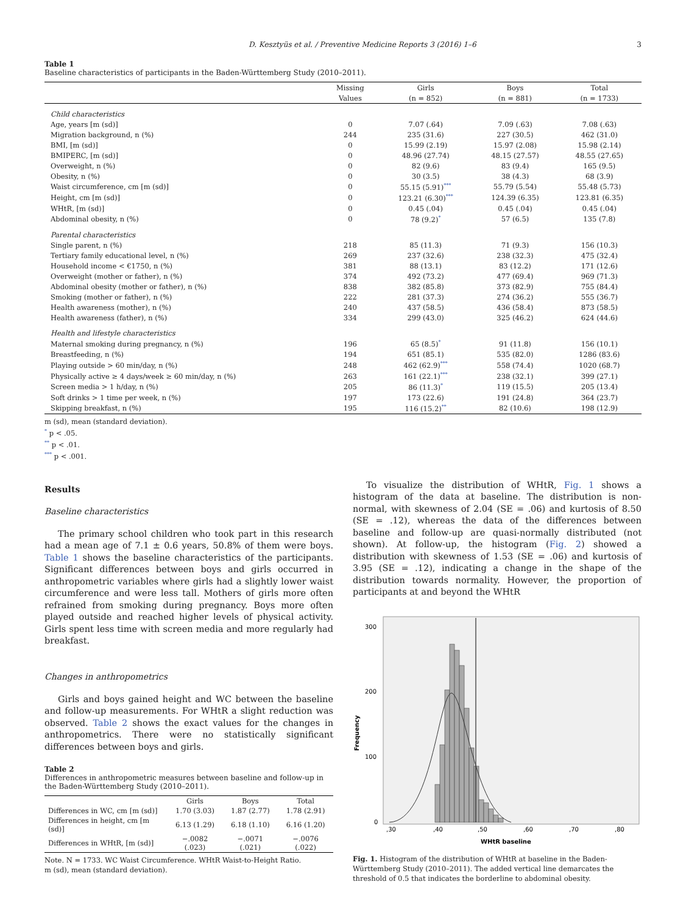D. Kesztyüs et al. / Preventive Medicine Reports 3 (2016) 1–6 3
Table 1
Baseline characteristics of participants in the Baden-Württemberg Study (2010–2011).
| | Missing | Girls | Boys | Total |
| --- | --- | --- | --- | --- |
| | Values | (n = 852) | (n = 881) | (n = 1733) |
| Child characteristics | | | | |
| Age, years [m (sd)] | 0 | 7.07 (.64) | 7.09 (.63) | 7.08 (.63) |
| Migration background, n (%) | 244 | 235 (31.6) | 227 (30.5) | 462 (31.0) |
| BMI, [m (sd)] | 0 | 15.99 (2.19) | 15.97 (2.08) | 15.98 (2.14) |
| BMIPERC, [m (sd)] | 0 | 48.96 (27.74) | 48.15 (27.57) | 48.55 (27.65) |
| Overweight, n (%) | 0 | 82 (9.6) | 83 (9.4) | 165 (9.5) |
| Obesity, n (%) | 0 | 30 (3.5) | 38 (4.3) | 68 (3.9) |
| Waist circumference, cm [m (sd)] | 0 | 55.15 (5.91)<sup>***</sup> | 55.79 (5.54) | 55.48 (5.73) |
| Height, cm [m (sd)] | 0 | 123.21 (6.30)<sup>***</sup> | 124.39 (6.35) | 123.81 (6.35) |
| WHtR, [m (sd)] | 0 | 0.45 (.04) | 0.45 (.04) | 0.45 (.04) |
| Abdominal obesity, n (%) | 0 | 78 (9.2)<sup>*</sup> | 57 (6.5) | 135 (7.8) |
| Parental characteristics | | | | |
| Single parent, n (%) | 218 | 85 (11.3) | 71 (9.3) | 156 (10.3) |
| Tertiary family educational level, n (%) | 269 | 237 (32.6) | 238 (32.3) | 475 (32.4) |
| Household income < €1750, n (%) | 381 | 88 (13.1) | 83 (12.2) | 171 (12.6) |
| Overweight (mother or father), n (%) | 374 | 492 (73.2) | 477 (69.4) | 969 (71.3) |
| Abdominal obesity (mother or father), n (%) | 838 | 382 (85.8) | 373 (82.9) | 755 (84.4) |
| Smoking (mother or father), n (%) | 222 | 281 (37.3) | 274 (36.2) | 555 (36.7) |
| Health awareness (mother), n (%) | 240 | 437 (58.5) | 436 (58.4) | 873 (58.5) |
| Health awareness (father), n (%) | 334 | 299 (43.0) | 325 (46.2) | 624 (44.6) |
| Health and lifestyle characteristics | | | | |
| Maternal smoking during pregnancy, n (%) | 196 | 65 (8.5)<sup>*</sup> | 91 (11.8) | 156 (10.1) |
| Breastfeeding, n (%) | 194 | 651 (85.1) | 535 (82.0) | 1286 (83.6) |
| Playing outside > 60 min/day, n (%) | 248 | 462 (62.9)<sup>***</sup> | 558 (74.4) | 1020 (68.7) |
| Physically active ≥ 4 days/week ≥ 60 min/day, n (%) | 263 | 161 (22.1)<sup>***</sup> | 238 (32.1) | 399 (27.1) |
| Screen media > 1 h/day, n (%) | 205 | 86 (11.3)<sup>*</sup> | 119 (15.5) | 205 (13.4) |
| Soft drinks > 1 time per week, n (%) | 197 | 173 (22.6) | 191 (24.8) | 364 (23.7) |
| Skipping breakfast, n (%) | 195 | 116 (15.2)<sup>**</sup> | 82 (10.6) | 198 (12.9) |
m (sd), mean (standard deviation).
<sup>*</sup> p < .05.
<sup>**</sup> p < .01.
<sup>***</sup> p < .001.
Results
Baseline characteristics
The primary school children who took part in this research had a mean age of 7.1 ± 0.6 years, 50.8% of them were boys. Table 1 shows the baseline characteristics of the participants. Significant differences between boys and girls occurred in anthropometric variables where girls had a slightly lower waist circumference and were less tall. Mothers of girls more often refrained from smoking during pregnancy. Boys more often played outside and reached higher levels of physical activity. Girls spent less time with screen media and more regularly had breakfast.
Changes in anthropometrics
Girls and boys gained height and WC between the baseline and follow-up measurements. For WHtR a slight reduction was observed. Table 2 shows the exact values for the changes in anthropometrics. There were no statistically significant differences between boys and girls.
Table 2
Differences in anthropometric measures between baseline and follow-up in the Baden-Württemberg Study (2010–2011).
| | Girls | Boys | Total |
| --- | --- | --- | --- |
| Differences in WC, cm [m (sd)] | 1.70 (3.03) | 1.87 (2.77) | 1.78 (2.91) |
| Differences in height, cm [m (sd)] | 6.13 (1.29) | 6.18 (1.10) | 6.16 (1.20) |
| Differences in WHtR, [m (sd)] | −.0082 (.023) | −.0071 (.021) | −.0076 (.022) |
Note. N = 1733. WC Waist Circumference. WHtR Waist-to-Height Ratio.
m (sd), mean (standard deviation).
To visualize the distribution of WHtR, Fig. 1 shows a histogram of the data at baseline. The distribution is non-normal, with skewness of 2.04 (SE = .06) and kurtosis of 8.50 (SE = .12), whereas the data of the differences between baseline and follow-up are quasi-normally distributed (not shown). At follow-up, the histogram (Fig. 2) showed a distribution with skewness of 1.53 (SE = .06) and kurtosis of 3.95 (SE = .12), indicating a change in the shape of the distribution towards normality. However, the proportion of participants at and beyond the WHtR
300
200
100
0
Frequency
,30
,40
,50
,60
,70
,80
WHtR baseline
Fig. 1. Histogram of the distribution of WHtR at baseline in the Baden-Württemberg Study (2010–2011). The added vertical line demarcates the threshold of 0.5 that indicates the borderline to abdominal obesity.